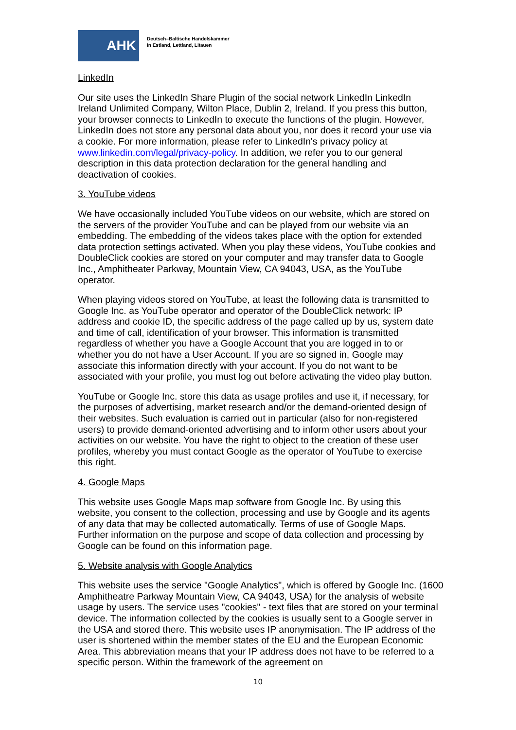AHK
Deutsch–Baltische Handelskammer
in Estland, Lettland, Litauen
LinkedIn
Our site uses the LinkedIn Share Plugin of the social network LinkedIn LinkedIn Ireland Unlimited Company, Wilton Place, Dublin 2, Ireland. If you press this button, your browser connects to LinkedIn to execute the functions of the plugin. However, LinkedIn does not store any personal data about you, nor does it record your use via a cookie. For more information, please refer to LinkedIn's privacy policy at www.linkedin.com/legal/privacy-policy. In addition, we refer you to our general description in this data protection declaration for the general handling and deactivation of cookies.
3. YouTube videos
We have occasionally included YouTube videos on our website, which are stored on the servers of the provider YouTube and can be played from our website via an embedding. The embedding of the videos takes place with the option for extended data protection settings activated. When you play these videos, YouTube cookies and DoubleClick cookies are stored on your computer and may transfer data to Google Inc., Amphitheater Parkway, Mountain View, CA 94043, USA, as the YouTube operator.
When playing videos stored on YouTube, at least the following data is transmitted to Google Inc. as YouTube operator and operator of the DoubleClick network: IP address and cookie ID, the specific address of the page called up by us, system date and time of call, identification of your browser. This information is transmitted regardless of whether you have a Google Account that you are logged in to or whether you do not have a User Account. If you are so signed in, Google may associate this information directly with your account. If you do not want to be associated with your profile, you must log out before activating the video play button.
YouTube or Google Inc. store this data as usage profiles and use it, if necessary, for the purposes of advertising, market research and/or the demand-oriented design of their websites. Such evaluation is carried out in particular (also for non-registered users) to provide demand-oriented advertising and to inform other users about your activities on our website. You have the right to object to the creation of these user profiles, whereby you must contact Google as the operator of YouTube to exercise this right.
4. Google Maps
This website uses Google Maps map software from Google Inc. By using this website, you consent to the collection, processing and use by Google and its agents of any data that may be collected automatically. Terms of use of Google Maps. Further information on the purpose and scope of data collection and processing by Google can be found on this information page.
5. Website analysis with Google Analytics
This website uses the service "Google Analytics", which is offered by Google Inc. (1600 Amphitheatre Parkway Mountain View, CA 94043, USA) for the analysis of website usage by users. The service uses "cookies" - text files that are stored on your terminal device. The information collected by the cookies is usually sent to a Google server in the USA and stored there. This website uses IP anonymisation. The IP address of the user is shortened within the member states of the EU and the European Economic Area. This abbreviation means that your IP address does not have to be referred to a specific person. Within the framework of the agreement on
10